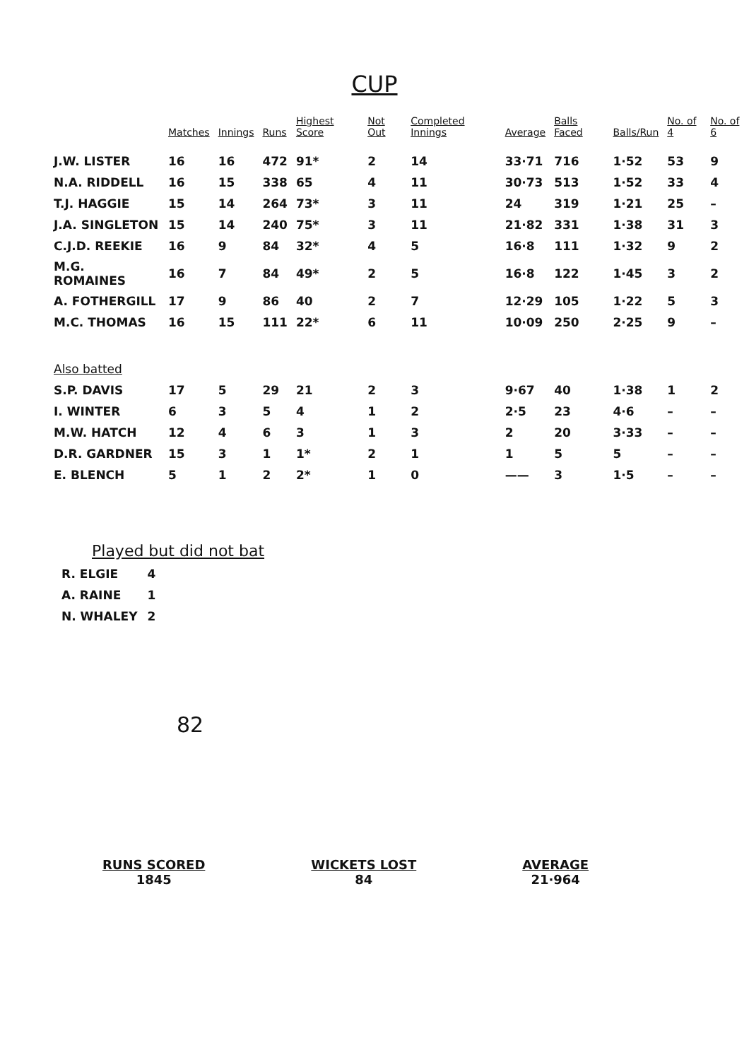CUP
| | Matches | Innings | Runs | Highest Score | Not Out | Completed Innings | Average | Balls Faced | Balls/Run | No. of 4 | No. of 6 |
| --- | --- | --- | --- | --- | --- | --- | --- | --- | --- | --- | --- |
| J.W. LISTER | 16 | 16 | 472 | 91* | 2 | 14 | 33·71 | 716 | 1·52 | 53 | 9 |
| N.A. RIDDELL | 16 | 15 | 338 | 65 | 4 | 11 | 30·73 | 513 | 1·52 | 33 | 4 |
| T.J. HAGGIE | 15 | 14 | 264 | 73* | 3 | 11 | 24 | 319 | 1·21 | 25 | – |
| J.A. SINGLETON | 15 | 14 | 240 | 75* | 3 | 11 | 21·82 | 331 | 1·38 | 31 | 3 |
| C.J.D. REEKIE | 16 | 9 | 84 | 32* | 4 | 5 | 16·8 | 111 | 1·32 | 9 | 2 |
| M.G. ROMAINES | 16 | 7 | 84 | 49* | 2 | 5 | 16·8 | 122 | 1·45 | 3 | 2 |
| A. FOTHERGILL | 17 | 9 | 86 | 40 | 2 | 7 | 12·29 | 105 | 1·22 | 5 | 3 |
| M.C. THOMAS | 16 | 15 | 111 | 22* | 6 | 11 | 10·09 | 250 | 2·25 | 9 | – |
| Also batted | | | | | | | | | | | |
| S.P. DAVIS | 17 | 5 | 29 | 21 | 2 | 3 | 9·67 | 40 | 1·38 | 1 | 2 |
| I. WINTER | 6 | 3 | 5 | 4 | 1 | 2 | 2·5 | 23 | 4·6 | – | – |
| M.W. HATCH | 12 | 4 | 6 | 3 | 1 | 3 | 2 | 20 | 3·33 | – | – |
| D.R. GARDNER | 15 | 3 | 1 | 1* | 2 | 1 | 1 | 5 | 5 | – | – |
| E. BLENCH | 5 | 1 | 2 | 2* | 1 | 0 | —— | 3 | 1·5 | – | – |
Played but did not bat
| R. ELGIE | 4 |
| A. RAINE | 1 |
| N. WHALEY | 2 |
82
RUNS SCORED
1845
WICKETS LOST
84
AVERAGE
21·964